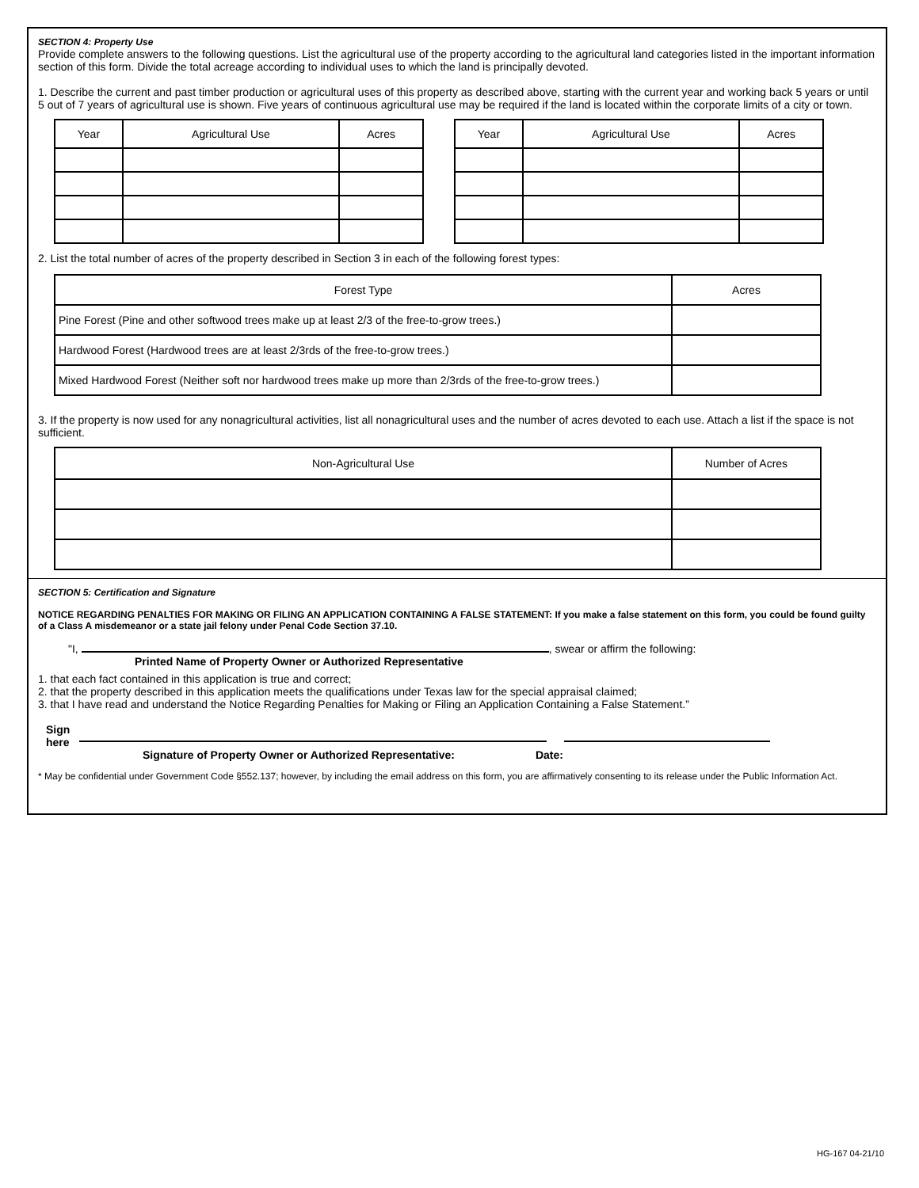SECTION 4: Property Use
Provide complete answers to the following questions. List the agricultural use of the property according to the agricultural land categories listed in the important information section of this form. Divide the total acreage according to individual uses to which the land is principally devoted.
1. Describe the current and past timber production or agricultural uses of this property as described above, starting with the current year and working back 5 years or until 5 out of 7 years of agricultural use is shown. Five years of continuous agricultural use may be required if the land is located within the corporate limits of a city or town.
| Year | Agricultural Use | Acres |
| --- | --- | --- |
| Year | Agricultural Use | Acres |
| --- | --- | --- |
2. List the total number of acres of the property described in Section 3 in each of the following forest types:
| Forest Type | Acres |
| --- | --- |
| Pine Forest (Pine and other softwood trees make up at least 2/3 of the free-to-grow trees.) | |
| Hardwood Forest (Hardwood trees are at least 2/3rds of the free-to-grow trees.) | |
| Mixed Hardwood Forest (Neither soft nor hardwood trees make up more than 2/3rds of the free-to-grow trees.) | |
3. If the property is now used for any nonagricultural activities, list all nonagricultural uses and the number of acres devoted to each use. Attach a list if the space is not sufficient.
| Non-Agricultural Use | Number of Acres |
| --- | --- |
SECTION 5: Certification and Signature
NOTICE REGARDING PENALTIES FOR MAKING OR FILING AN APPLICATION CONTAINING A FALSE STATEMENT: If you make a false statement on this form, you could be found guilty of a Class A misdemeanor or a state jail felony under Penal Code Section 37.10.
"I, , swear or affirm the following:
Printed Name of Property Owner or Authorized Representative
1. that each fact contained in this application is true and correct;
2. that the property described in this application meets the qualifications under Texas law for the special appraisal claimed;
3. that I have read and understand the Notice Regarding Penalties for Making or Filing an Application Containing a False Statement.”
Sign
here
Signature of Property Owner or Authorized Representative: Date:
* May be confidential under Government Code §552.137; however, by including the email address on this form, you are affirmatively consenting to its release under the Public Information Act.
HG-167 04-21/10